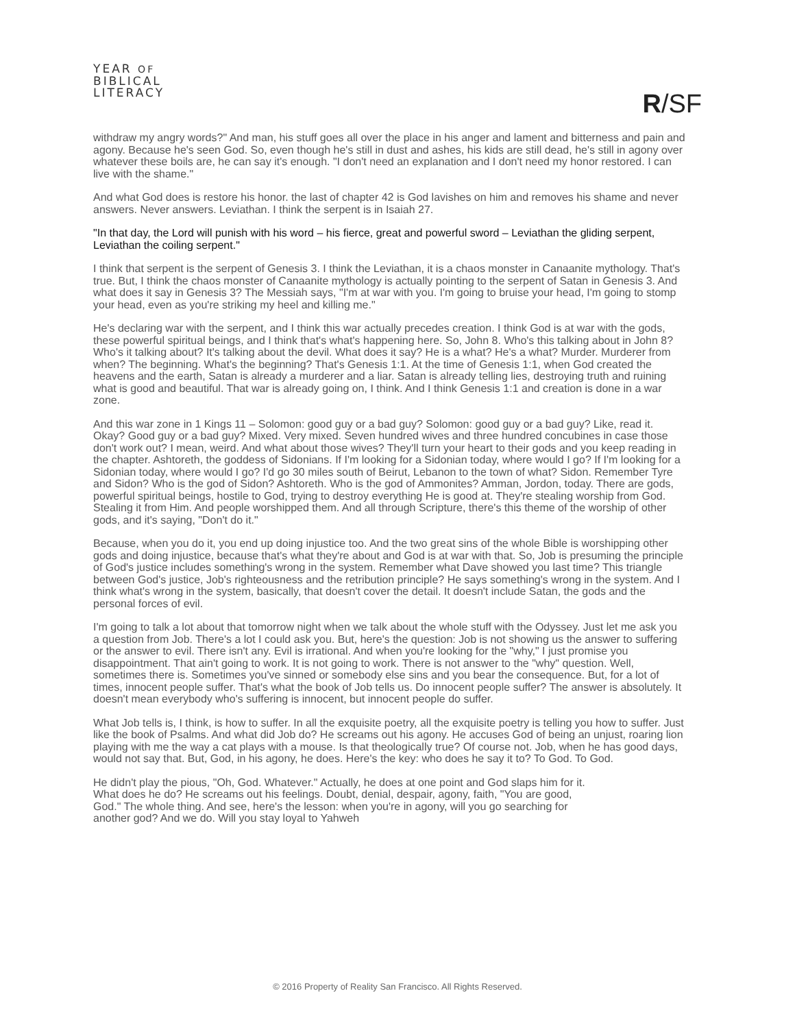YEAR OF
BIBLICAL
LITERACY
R/SF
withdraw my angry words?" And man, his stuff goes all over the place in his anger and lament and bitterness and pain and agony. Because he's seen God. So, even though he's still in dust and ashes, his kids are still dead, he's still in agony over whatever these boils are, he can say it's enough. "I don't need an explanation and I don't need my honor restored. I can live with the shame."
And what God does is restore his honor. the last of chapter 42 is God lavishes on him and removes his shame and never answers. Never answers. Leviathan. I think the serpent is in Isaiah 27.
"In that day, the Lord will punish with his word – his fierce, great and powerful sword – Leviathan the gliding serpent, Leviathan the coiling serpent."
I think that serpent is the serpent of Genesis 3. I think the Leviathan, it is a chaos monster in Canaanite mythology. That's true. But, I think the chaos monster of Canaanite mythology is actually pointing to the serpent of Satan in Genesis 3. And what does it say in Genesis 3? The Messiah says, "I'm at war with you. I'm going to bruise your head, I'm going to stomp your head, even as you're striking my heel and killing me."
He's declaring war with the serpent, and I think this war actually precedes creation. I think God is at war with the gods, these powerful spiritual beings, and I think that's what's happening here. So, John 8. Who's this talking about in John 8? Who's it talking about? It's talking about the devil. What does it say? He is a what? He's a what? Murder. Murderer from when? The beginning. What's the beginning? That's Genesis 1:1. At the time of Genesis 1:1, when God created the heavens and the earth, Satan is already a murderer and a liar. Satan is already telling lies, destroying truth and ruining what is good and beautiful. That war is already going on, I think. And I think Genesis 1:1 and creation is done in a war zone.
And this war zone in 1 Kings 11 – Solomon: good guy or a bad guy? Solomon: good guy or a bad guy? Like, read it. Okay? Good guy or a bad guy? Mixed. Very mixed. Seven hundred wives and three hundred concubines in case those don't work out? I mean, weird. And what about those wives? They'll turn your heart to their gods and you keep reading in the chapter. Ashtoreth, the goddess of Sidonians. If I'm looking for a Sidonian today, where would I go? If I'm looking for a Sidonian today, where would I go? I'd go 30 miles south of Beirut, Lebanon to the town of what? Sidon. Remember Tyre and Sidon? Who is the god of Sidon? Ashtoreth. Who is the god of Ammonites? Amman, Jordon, today. There are gods, powerful spiritual beings, hostile to God, trying to destroy everything He is good at. They're stealing worship from God. Stealing it from Him. And people worshipped them. And all through Scripture, there's this theme of the worship of other gods, and it's saying, "Don't do it."
Because, when you do it, you end up doing injustice too. And the two great sins of the whole Bible is worshipping other gods and doing injustice, because that's what they're about and God is at war with that. So, Job is presuming the principle of God's justice includes something's wrong in the system. Remember what Dave showed you last time? This triangle between God's justice, Job's righteousness and the retribution principle? He says something's wrong in the system. And I think what's wrong in the system, basically, that doesn't cover the detail. It doesn't include Satan, the gods and the personal forces of evil.
I'm going to talk a lot about that tomorrow night when we talk about the whole stuff with the Odyssey. Just let me ask you a question from Job. There's a lot I could ask you. But, here's the question: Job is not showing us the answer to suffering or the answer to evil. There isn't any. Evil is irrational. And when you're looking for the "why," I just promise you disappointment. That ain't going to work. It is not going to work. There is not answer to the "why" question. Well, sometimes there is. Sometimes you've sinned or somebody else sins and you bear the consequence. But, for a lot of times, innocent people suffer. That's what the book of Job tells us. Do innocent people suffer? The answer is absolutely. It doesn't mean everybody who's suffering is innocent, but innocent people do suffer.
What Job tells is, I think, is how to suffer. In all the exquisite poetry, all the exquisite poetry is telling you how to suffer. Just like the book of Psalms. And what did Job do? He screams out his agony. He accuses God of being an unjust, roaring lion playing with me the way a cat plays with a mouse. Is that theologically true? Of course not. Job, when he has good days, would not say that. But, God, in his agony, he does. Here's the key: who does he say it to? To God. To God.
He didn't play the pious, "Oh, God. Whatever." Actually, he does at one point and God slaps him for it. What does he do? He screams out his feelings. Doubt, denial, despair, agony, faith, "You are good, God." The whole thing. And see, here's the lesson: when you're in agony, will you go searching for another god? And we do. Will you stay loyal to Yahweh
© 2016 Property of Reality San Francisco. All Rights Reserved.